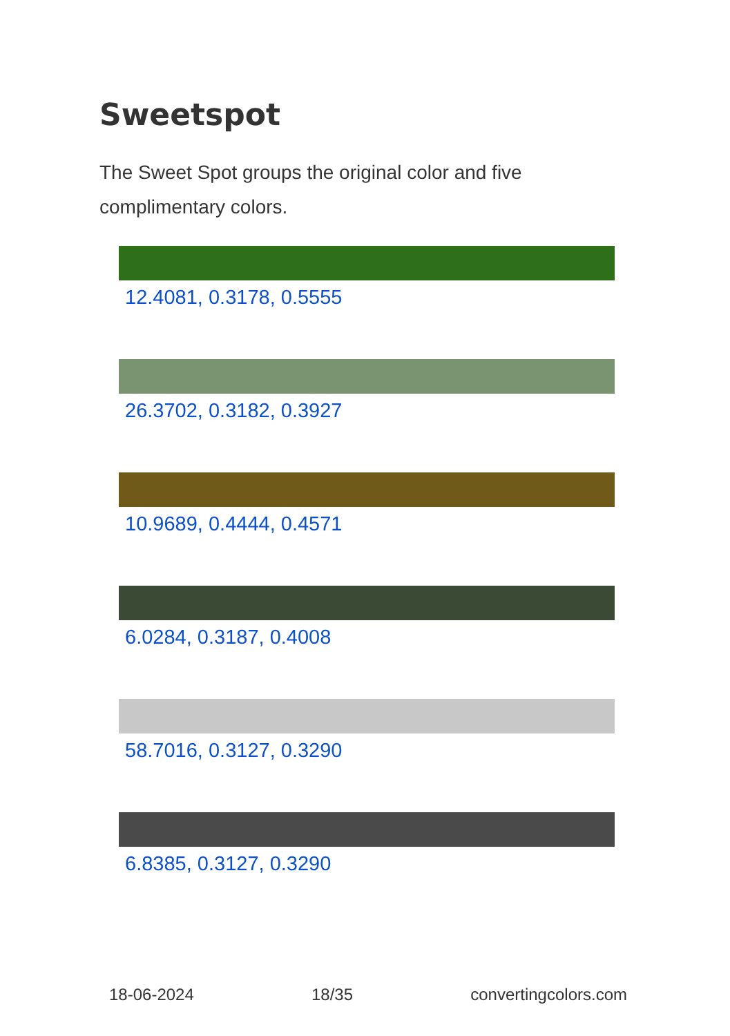Sweetspot
The Sweet Spot groups the original color and five complimentary colors.
12.4081, 0.3178, 0.5555
26.3702, 0.3182, 0.3927
10.9689, 0.4444, 0.4571
6.0284, 0.3187, 0.4008
58.7016, 0.3127, 0.3290
6.8385, 0.3127, 0.3290
18-06-2024 18/35 convertingcolors.com